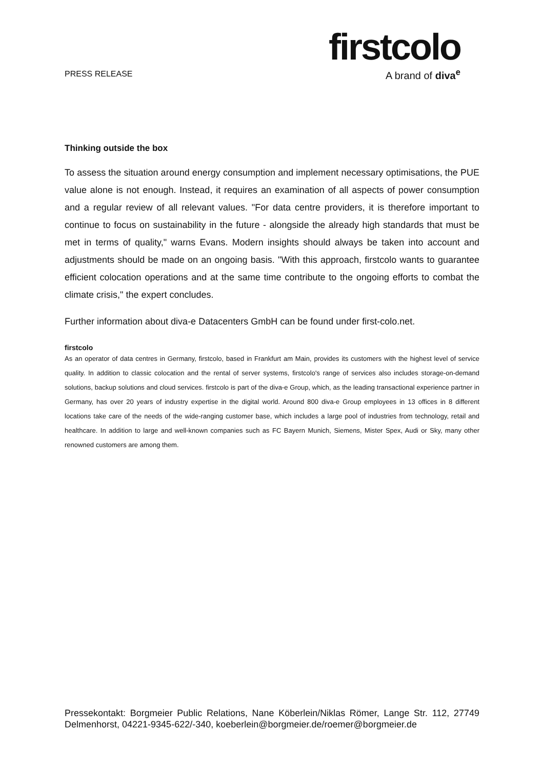PRESS RELEASE
firstcolo
A brand of diva<sup>e</sup>
Thinking outside the box
To assess the situation around energy consumption and implement necessary optimisations, the PUE value alone is not enough. Instead, it requires an examination of all aspects of power consumption and a regular review of all relevant values. "For data centre providers, it is therefore important to continue to focus on sustainability in the future - alongside the already high standards that must be met in terms of quality," warns Evans. Modern insights should always be taken into account and adjustments should be made on an ongoing basis. "With this approach, firstcolo wants to guarantee efficient colocation operations and at the same time contribute to the ongoing efforts to combat the climate crisis," the expert concludes.
Further information about diva-e Datacenters GmbH can be found under first-colo.net.
firstcolo
As an operator of data centres in Germany, firstcolo, based in Frankfurt am Main, provides its customers with the highest level of service quality. In addition to classic colocation and the rental of server systems, firstcolo's range of services also includes storage-on-demand solutions, backup solutions and cloud services. firstcolo is part of the diva-e Group, which, as the leading transactional experience partner in Germany, has over 20 years of industry expertise in the digital world. Around 800 diva-e Group employees in 13 offices in 8 different locations take care of the needs of the wide-ranging customer base, which includes a large pool of industries from technology, retail and healthcare. In addition to large and well-known companies such as FC Bayern Munich, Siemens, Mister Spex, Audi or Sky, many other renowned customers are among them.
Pressekontakt: Borgmeier Public Relations, Nane Köberlein/Niklas Römer, Lange Str. 112, 27749 Delmenhorst, 04221-9345-622/-340, koeberlein@borgmeier.de/roemer@borgmeier.de